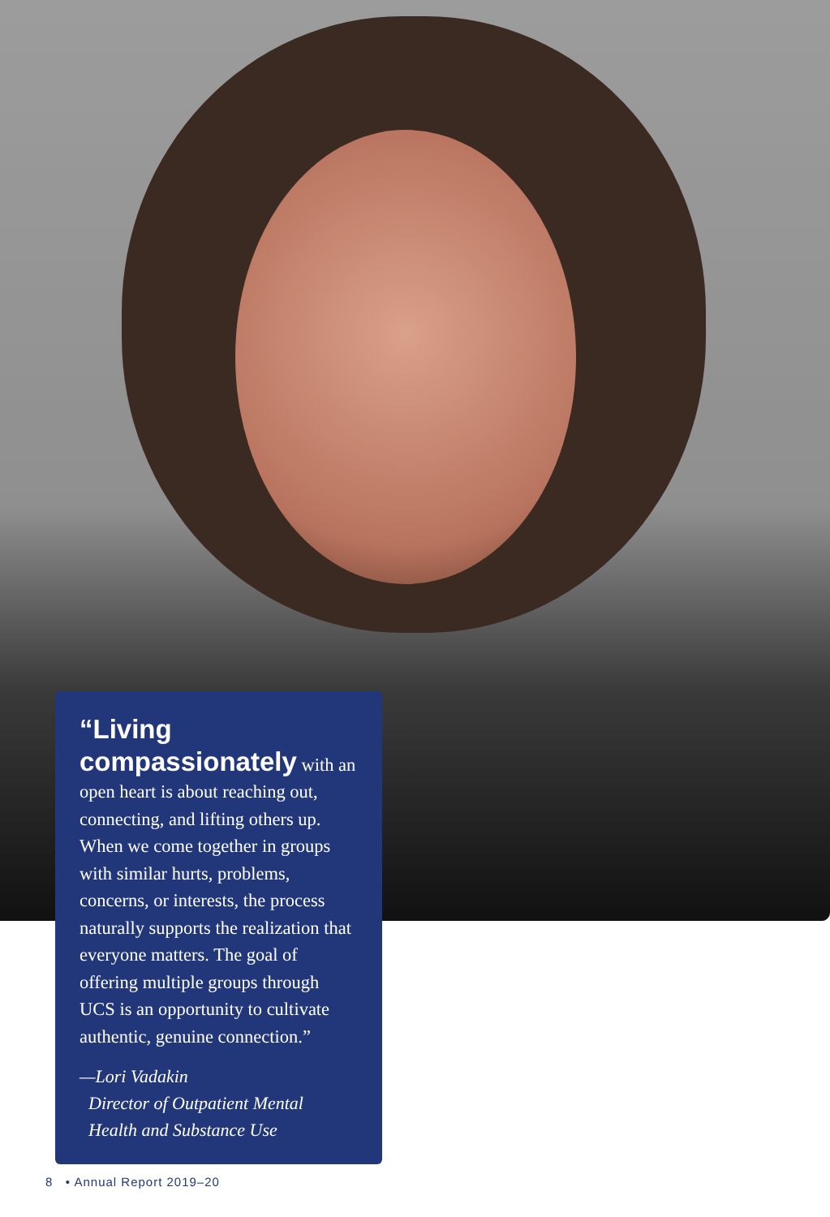“Living compassionately with an open heart is about reaching out, connecting, and lifting others up. When we come together in groups with similar hurts, problems, concerns, or interests, the process naturally supports the realization that everyone matters. The goal of offering multiple groups through UCS is an opportunity to cultivate authentic, genuine connection.”
—Lori Vadakin
Director of Outpatient Mental
Health and Substance Use
8 • Annual Report 2019–20